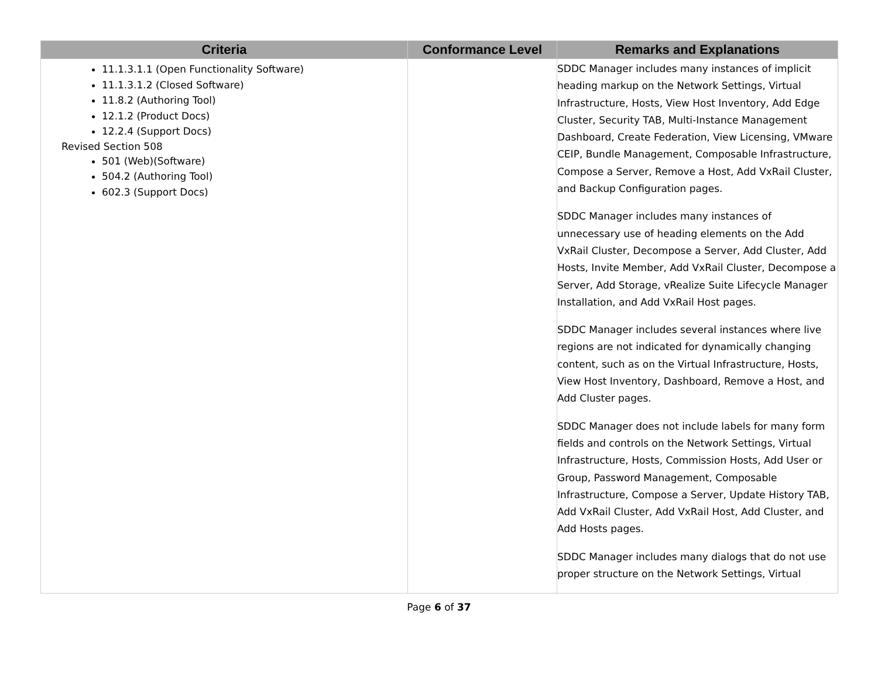| Criteria | Conformance Level | Remarks and Explanations |
| --- | --- | --- |
| 11.1.3.1.1 (Open Functionality Software) 11.1.3.1.2 (Closed Software) 11.8.2 (Authoring Tool) 12.1.2 (Product Docs) 12.2.4 (Support Docs) Revised Section 508 501 (Web)(Software) 504.2 (Authoring Tool) 602.3 (Support Docs) | | SDDC Manager includes many instances of implicit heading markup on the Network Settings, Virtual Infrastructure, Hosts, View Host Inventory, Add Edge Cluster, Security TAB, Multi-Instance Management Dashboard, Create Federation, View Licensing, VMware CEIP, Bundle Management, Composable Infrastructure, Compose a Server, Remove a Host, Add VxRail Cluster, and Backup Configuration pages. SDDC Manager includes many instances of unnecessary use of heading elements on the Add VxRail Cluster, Decompose a Server, Add Cluster, Add Hosts, Invite Member, Add VxRail Cluster, Decompose a Server, Add Storage, vRealize Suite Lifecycle Manager Installation, and Add VxRail Host pages. SDDC Manager includes several instances where live regions are not indicated for dynamically changing content, such as on the Virtual Infrastructure, Hosts, View Host Inventory, Dashboard, Remove a Host, and Add Cluster pages. SDDC Manager does not include labels for many form fields and controls on the Network Settings, Virtual Infrastructure, Hosts, Commission Hosts, Add User or Group, Password Management, Composable Infrastructure, Compose a Server, Update History TAB, Add VxRail Cluster, Add VxRail Host, Add Cluster, and Add Hosts pages. SDDC Manager includes many dialogs that do not use proper structure on the Network Settings, Virtual |
Page 6 of 37